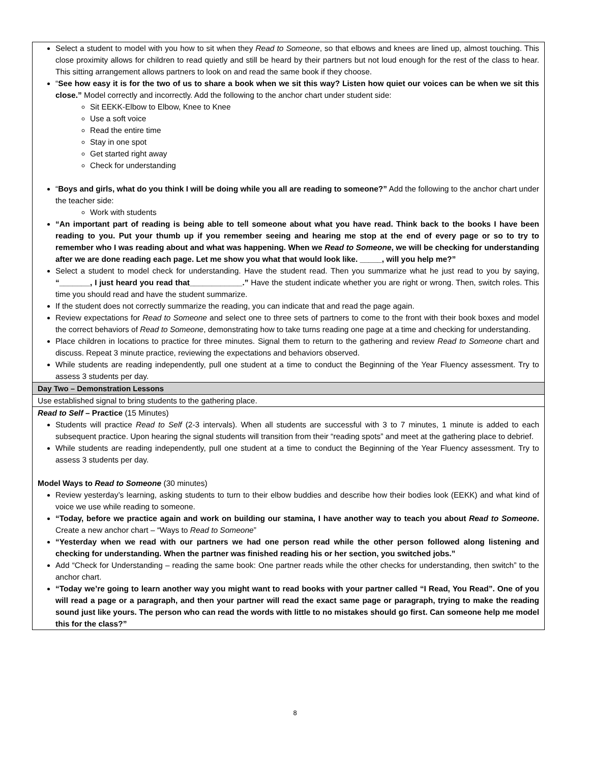| Select a student to model with you how to sit when they Read to Someone , so that elbows and knees are lined up, almost touching. This close proximity allows for children to read quietly and still be heard by their partners but not loud enough for the rest of the class to hear. This sitting arrangement allows partners to look on and read the same book if they choose. “ See how easy it is for the two of us to share a book when we sit this way? Listen how quiet our voices can be when we sit this close.” Model correctly and incorrectly. Add the following to the anchor chart under student side: Sit EEKK-Elbow to Elbow, Knee to Knee Use a soft voice Read the entire time Stay in one spot Get started right away Check for understanding “ Boys and girls, what do you think I will be doing while you all are reading to someone?” Add the following to the anchor chart under the teacher side: Work with students “An important part of reading is being able to tell someone about what you have read. Think back to the books I have been reading to you. Put your thumb up if you remember seeing and hearing me stop at the end of every page or so to try to remember who I was reading about and what was happening. When we Read to Someone , we will be checking for understanding after we are done reading each page. Let me show you what that would look like. _____, will you help me?” Select a student to model check for understanding. Have the student read. Then you summarize what he just read to you by saying, “_______, I just heard you read that____________.” Have the student indicate whether you are right or wrong. Then, switch roles. This time you should read and have the student summarize. If the student does not correctly summarize the reading, you can indicate that and read the page again. Review expectations for Read to Someone and select one to three sets of partners to come to the front with their book boxes and model the correct behaviors of Read to Someone , demonstrating how to take turns reading one page at a time and checking for understanding. Place children in locations to practice for three minutes. Signal them to return to the gathering and review Read to Someone chart and discuss. Repeat 3 minute practice, reviewing the expectations and behaviors observed. While students are reading independently, pull one student at a time to conduct the Beginning of the Year Fluency assessment. Try to assess 3 students per day. |
| Day Two – Demonstration Lessons |
| Use established signal to bring students to the gathering place. |
| Read to Self – Practice (15 Minutes) Students will practice Read to Self (2-3 intervals). When all students are successful with 3 to 7 minutes, 1 minute is added to each subsequent practice. Upon hearing the signal students will transition from their “reading spots” and meet at the gathering place to debrief. While students are reading independently, pull one student at a time to conduct the Beginning of the Year Fluency assessment. Try to assess 3 students per day. Model Ways to Read to Someone (30 minutes) Review yesterday’s learning, asking students to turn to their elbow buddies and describe how their bodies look (EEKK) and what kind of voice we use while reading to someone. “Today, before we practice again and work on building our stamina, I have another way to teach you about Read to Someone . Create a new anchor chart – “Ways to Read to Someone ” “Yesterday when we read with our partners we had one person read while the other person followed along listening and checking for understanding. When the partner was finished reading his or her section, you switched jobs.” Add “Check for Understanding – reading the same book: One partner reads while the other checks for understanding, then switch” to the anchor chart. “Today we’re going to learn another way you might want to read books with your partner called “I Read, You Read”. One of you will read a page or a paragraph, and then your partner will read the exact same page or paragraph, trying to make the reading sound just like yours. The person who can read the words with little to no mistakes should go first. Can someone help me model this for the class?” |
8